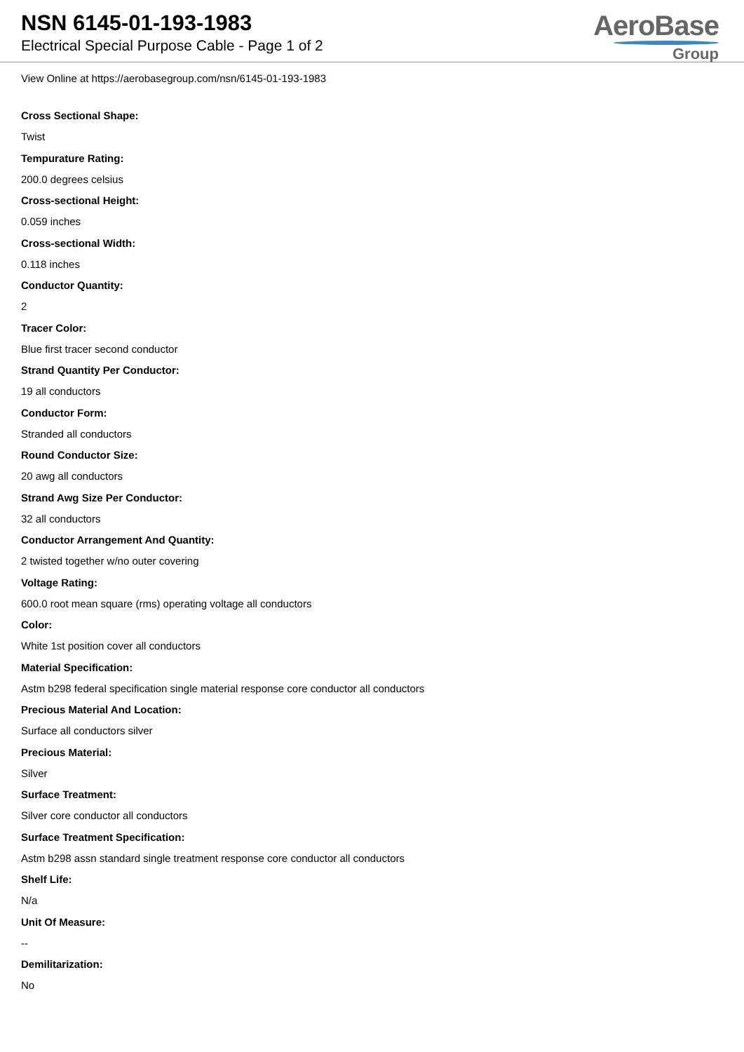NSN 6145-01-193-1983
Electrical Special Purpose Cable - Page 1 of 2
AeroBase
Group
View Online at https://aerobasegroup.com/nsn/6145-01-193-1983
Cross Sectional Shape:
Twist
Tempurature Rating:
200.0 degrees celsius
Cross-sectional Height:
0.059 inches
Cross-sectional Width:
0.118 inches
Conductor Quantity:
2
Tracer Color:
Blue first tracer second conductor
Strand Quantity Per Conductor:
19 all conductors
Conductor Form:
Stranded all conductors
Round Conductor Size:
20 awg all conductors
Strand Awg Size Per Conductor:
32 all conductors
Conductor Arrangement And Quantity:
2 twisted together w/no outer covering
Voltage Rating:
600.0 root mean square (rms) operating voltage all conductors
Color:
White 1st position cover all conductors
Material Specification:
Astm b298 federal specification single material response core conductor all conductors
Precious Material And Location:
Surface all conductors silver
Precious Material:
Silver
Surface Treatment:
Silver core conductor all conductors
Surface Treatment Specification:
Astm b298 assn standard single treatment response core conductor all conductors
Shelf Life:
N/a
Unit Of Measure:
--
Demilitarization:
No